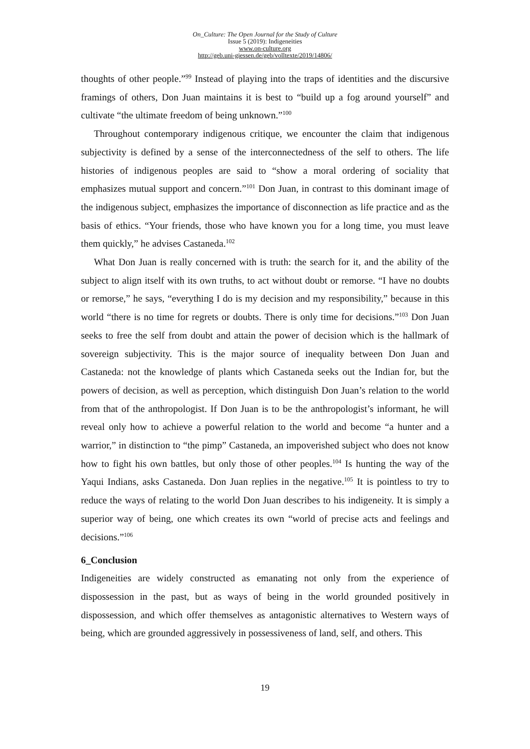On_Culture: The Open Journal for the Study of Culture
Issue 5 (2019): Indigeneities
www.on-culture.org
http://geb.uni-giessen.de/geb/volltexte/2019/14806/
thoughts of other people.”<sup>99</sup> Instead of playing into the traps of identities and the discursive framings of others, Don Juan maintains it is best to “build up a fog around yourself” and cultivate “the ultimate freedom of being unknown.”<sup>100</sup>
Throughout contemporary indigenous critique, we encounter the claim that indigenous subjectivity is defined by a sense of the interconnectedness of the self to others. The life histories of indigenous peoples are said to “show a moral ordering of sociality that emphasizes mutual support and concern.”<sup>101</sup> Don Juan, in contrast to this dominant image of the indigenous subject, emphasizes the importance of disconnection as life practice and as the basis of ethics. “Your friends, those who have known you for a long time, you must leave them quickly,” he advises Castaneda.<sup>102</sup>
What Don Juan is really concerned with is truth: the search for it, and the ability of the subject to align itself with its own truths, to act without doubt or remorse. “I have no doubts or remorse,” he says, “everything I do is my decision and my responsibility,” because in this world “there is no time for regrets or doubts. There is only time for decisions.”<sup>103</sup> Don Juan seeks to free the self from doubt and attain the power of decision which is the hallmark of sovereign subjectivity. This is the major source of inequality between Don Juan and Castaneda: not the knowledge of plants which Castaneda seeks out the Indian for, but the powers of decision, as well as perception, which distinguish Don Juan’s relation to the world from that of the anthropologist. If Don Juan is to be the anthropologist’s informant, he will reveal only how to achieve a powerful relation to the world and become “a hunter and a warrior,” in distinction to “the pimp” Castaneda, an impoverished subject who does not know how to fight his own battles, but only those of other peoples.<sup>104</sup> Is hunting the way of the Yaqui Indians, asks Castaneda. Don Juan replies in the negative.<sup>105</sup> It is pointless to try to reduce the ways of relating to the world Don Juan describes to his indigeneity. It is simply a superior way of being, one which creates its own “world of precise acts and feelings and decisions.”<sup>106</sup>
6_Conclusion
Indigeneities are widely constructed as emanating not only from the experience of dispossession in the past, but as ways of being in the world grounded positively in dispossession, and which offer themselves as antagonistic alternatives to Western ways of being, which are grounded aggressively in possessiveness of land, self, and others. This
19